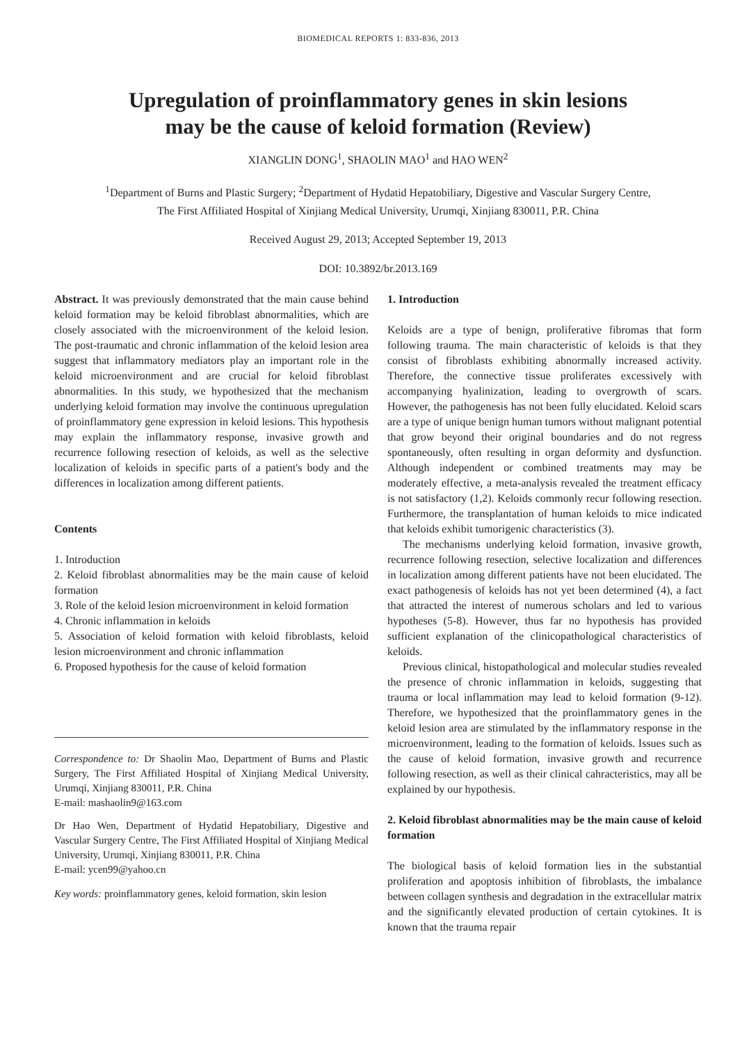BIOMEDICAL REPORTS 1: 833-836, 2013
Upregulation of proinflammatory genes in skin lesions
may be the cause of keloid formation (Review)
XIANGLIN DONG<sup>1</sup>, SHAOLIN MAO<sup>1</sup> and HAO WEN<sup>2</sup>
<sup>1</sup> Department of Burns and Plastic Surgery; <sup>2</sup>Department of Hydatid Hepatobiliary, Digestive and Vascular Surgery Centre,
The First Affiliated Hospital of Xinjiang Medical University, Urumqi, Xinjiang 830011, P.R. China
Received August 29, 2013; Accepted September 19, 2013
DOI: 10.3892/br.2013.169
Abstract. It was previously demonstrated that the main cause behind keloid formation may be keloid fibroblast abnormalities, which are closely associated with the microenvironment of the keloid lesion. The post-traumatic and chronic inflammation of the keloid lesion area suggest that inflammatory mediators play an important role in the keloid microenvironment and are crucial for keloid fibroblast abnormalities. In this study, we hypothesized that the mechanism underlying keloid formation may involve the continuous upregulation of proinflammatory gene expression in keloid lesions. This hypothesis may explain the inflammatory response, invasive growth and recurrence following resection of keloids, as well as the selective localization of keloids in specific parts of a patient's body and the differences in localization among different patients.
Contents
1. Introduction
2. Keloid fibroblast abnormalities may be the main cause of keloid formation
3. Role of the keloid lesion microenvironment in keloid formation
4. Chronic inflammation in keloids
5. Association of keloid formation with keloid fibroblasts, keloid lesion microenvironment and chronic inflammation
6. Proposed hypothesis for the cause of keloid formation
Correspondence to: Dr Shaolin Mao, Department of Burns and Plastic Surgery, The First Affiliated Hospital of Xinjiang Medical University, Urumqi, Xinjiang 830011, P.R. China
E-mail: mashaolin9@163.com
Dr Hao Wen, Department of Hydatid Hepatobiliary, Digestive and Vascular Surgery Centre, The First Affiliated Hospital of Xinjiang Medical University, Urumqi, Xinjiang 830011, P.R. China
E-mail: ycen99@yahoo.cn
Key words: proinflammatory genes, keloid formation, skin lesion
1. Introduction
Keloids are a type of benign, proliferative fibromas that form following trauma. The main characteristic of keloids is that they consist of fibroblasts exhibiting abnormally increased activity. Therefore, the connective tissue proliferates excessively with accompanying hyalinization, leading to overgrowth of scars. However, the pathogenesis has not been fully elucidated. Keloid scars are a type of unique benign human tumors without malignant potential that grow beyond their original boundaries and do not regress spontaneously, often resulting in organ deformity and dysfunction. Although independent or combined treatments may may be moderately effective, a meta-analysis revealed the treatment efficacy is not satisfactory (1,2). Keloids commonly recur following resection. Furthermore, the transplantation of human keloids to mice indicated that keloids exhibit tumorigenic characteristics (3).
The mechanisms underlying keloid formation, invasive growth, recurrence following resection, selective localization and differences in localization among different patients have not been elucidated. The exact pathogenesis of keloids has not yet been determined (4), a fact that attracted the interest of numerous scholars and led to various hypotheses (5-8). However, thus far no hypothesis has provided sufficient explanation of the clinicopathological characteristics of keloids.
Previous clinical, histopathological and molecular studies revealed the presence of chronic inflammation in keloids, suggesting that trauma or local inflammation may lead to keloid formation (9-12). Therefore, we hypothesized that the proinflammatory genes in the keloid lesion area are stimulated by the inflammatory response in the microenvironment, leading to the formation of keloids. Issues such as the cause of keloid formation, invasive growth and recurrence following resection, as well as their clinical cahracteristics, may all be explained by our hypothesis.
2. Keloid fibroblast abnormalities may be the main cause of keloid formation
The biological basis of keloid formation lies in the substantial proliferation and apoptosis inhibition of fibroblasts, the imbalance between collagen synthesis and degradation in the extracellular matrix and the significantly elevated production of certain cytokines. It is known that the trauma repair